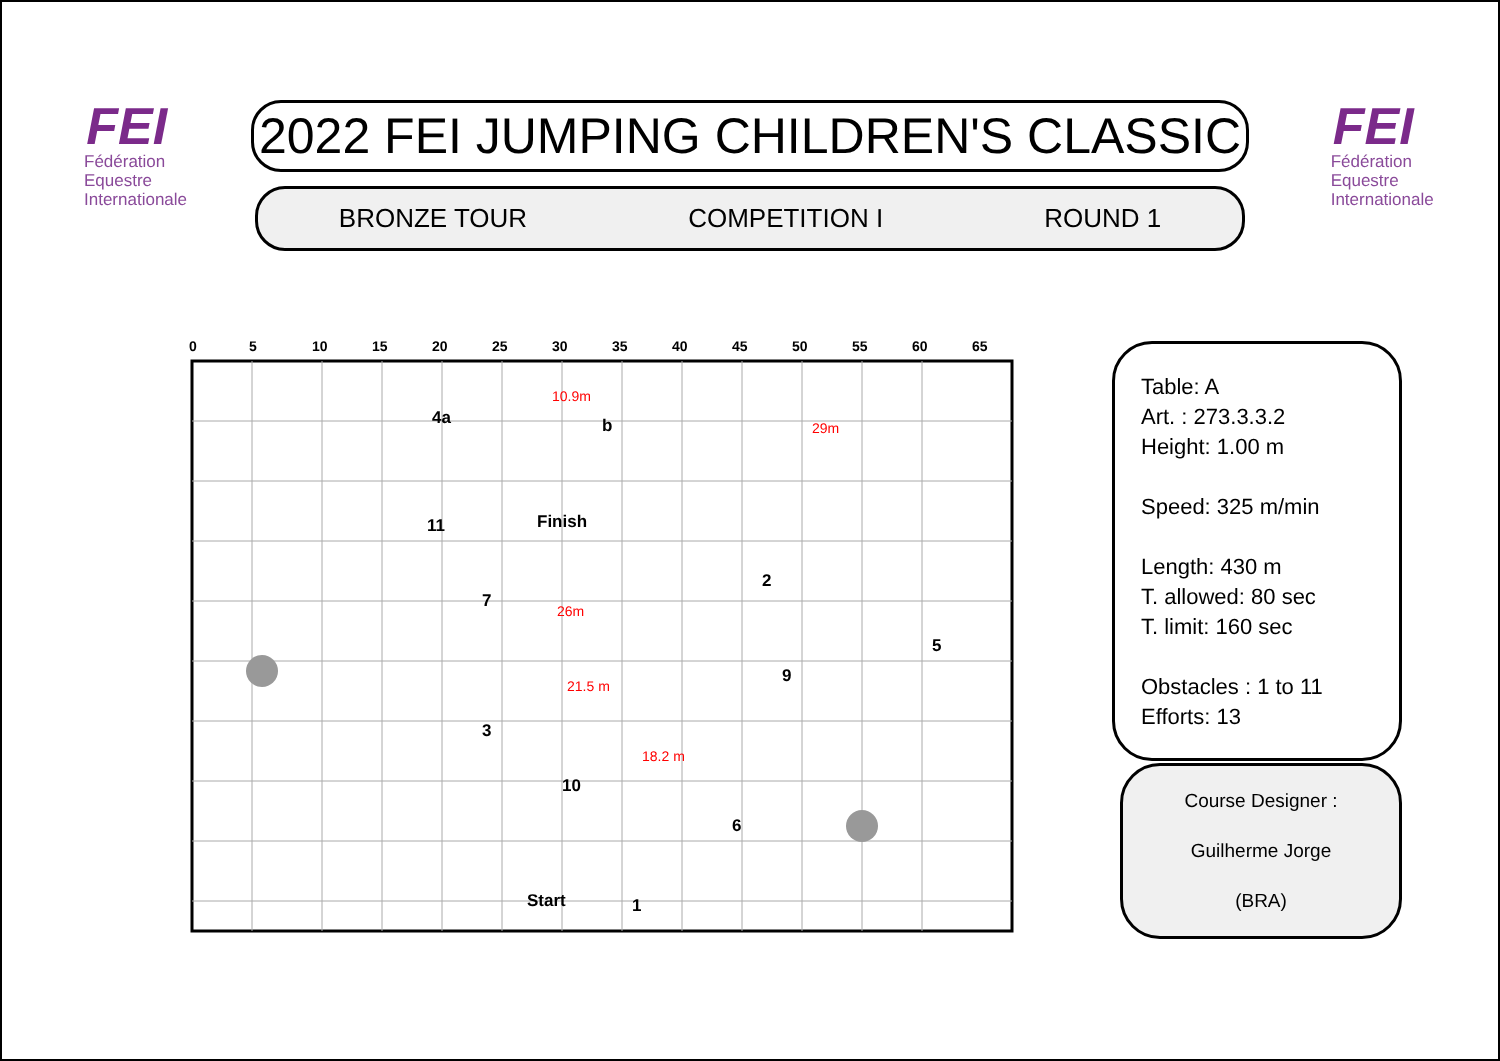FEI
Fédération
Equestre
Internationale
2022 FEI JUMPING CHILDREN'S CLASSIC
BRONZE TOUR COMPETITION I ROUND 1
FEI
Fédération
Equestre
Internationale
0
5
10
15
20
25
30
35
40
45
50
55
60
65
4a
b
Finish
11
7
2
5
9
3
10
6
Start
1
10.9m
29m
26m
21.5 m
18.2 m
Table: A
Art. : 273.3.3.2
Height: 1.00 m
Speed: 325 m/min
Length: 430 m
T. allowed: 80 sec
T. limit: 160 sec
Obstacles : 1 to 11
Efforts: 13
Course Designer :
Guilherme Jorge
(BRA)